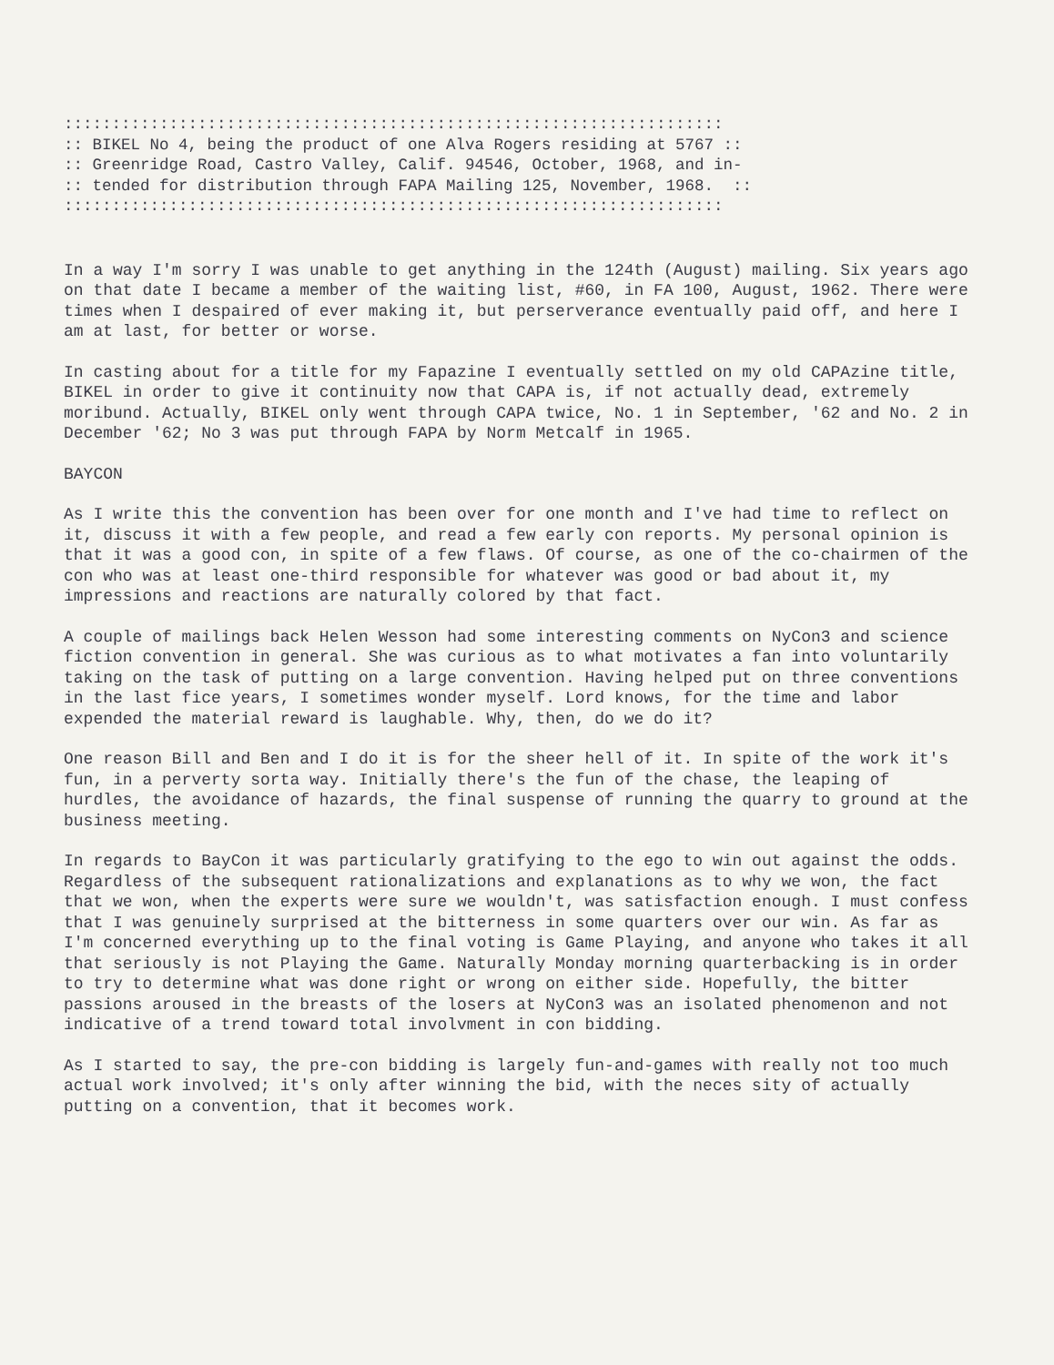::::::::::::::::::::::::::::::::::::::::::::::::::::::::::::::::::::: :: BIKEL No 4, being the product of one Alva Rogers residing at 5767 :: :: Greenridge Road, Castro Valley, Calif. 94546, October, 1968, and in- :: tended for distribution through FAPA Mailing 125, November, 1968. :: :::::::::::::::::::::::::::::::::::::::::::::::::::::::::::::::::::::
In a way I'm sorry I was unable to get anything in the 124th (August) mailing. Six years ago on that date I became a member of the waiting list, #60, in FA 100, August, 1962. There were times when I despaired of ever making it, but perserverance eventually paid off, and here I am at last, for better or worse.
In casting about for a title for my Fapazine I eventually settled on my old CAPAzine title, BIKEL in order to give it continuity now that CAPA is, if not actually dead, extremely moribund. Actually, BIKEL only went through CAPA twice, No. 1 in September, '62 and No. 2 in December '62; No 3 was put through FAPA by Norm Metcalf in 1965.
BAYCON
As I write this the convention has been over for one month and I've had time to reflect on it, discuss it with a few people, and read a few early con reports. My personal opinion is that it was a good con, in spite of a few flaws. Of course, as one of the co-chairmen of the con who was at least one-third responsible for whatever was good or bad about it, my impressions and reactions are naturally colored by that fact.
A couple of mailings back Helen Wesson had some interesting comments on NyCon3 and science fiction convention in general. She was curious as to what motivates a fan into voluntarily taking on the task of putting on a large convention. Having helped put on three conventions in the last fice years, I sometimes wonder myself. Lord knows, for the time and labor expended the material reward is laughable. Why, then, do we do it?
One reason Bill and Ben and I do it is for the sheer hell of it. In spite of the work it's fun, in a perverty sorta way. Initially there's the fun of the chase, the leaping of hurdles, the avoidance of hazards, the final suspense of running the quarry to ground at the business meeting.
In regards to BayCon it was particularly gratifying to the ego to win out against the odds. Regardless of the subsequent rationalizations and explanations as to why we won, the fact that we won, when the experts were sure we wouldn't, was satisfaction enough. I must confess that I was genuinely surprised at the bitterness in some quarters over our win. As far as I'm concerned everything up to the final voting is Game Playing, and anyone who takes it all that seriously is not Playing the Game. Naturally Monday morning quarterbacking is in order to try to determine what was done right or wrong on either side. Hopefully, the bitter passions aroused in the breasts of the losers at NyCon3 was an isolated phenomenon and not indicative of a trend toward total involvment in con bidding.
As I started to say, the pre-con bidding is largely fun-and-games with really not too much actual work involved; it's only after winning the bid, with the neces sity of actually putting on a convention, that it becomes work.